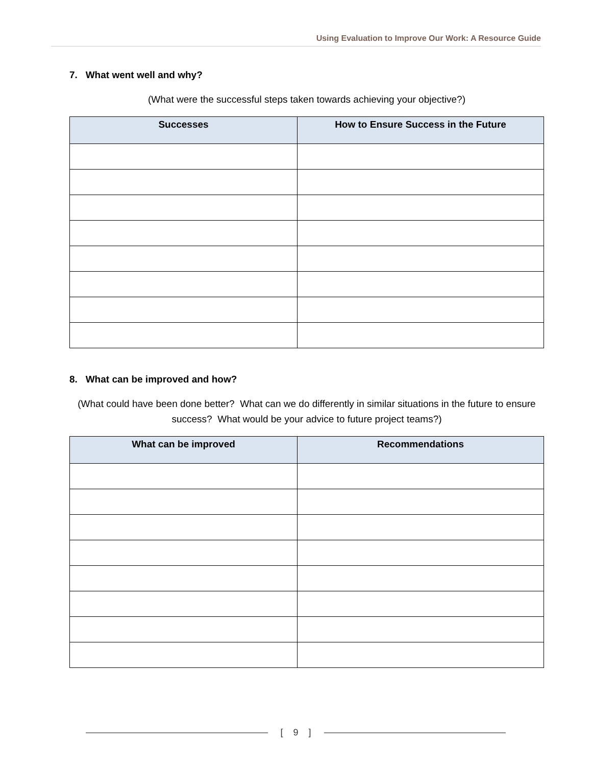Using Evaluation to Improve Our Work: A Resource Guide
7. What went well and why?
(What were the successful steps taken towards achieving your objective?)
| Successes | How to Ensure Success in the Future |
| --- | --- |
8. What can be improved and how?
(What could have been done better? What can we do differently in similar situations in the future to ensure success? What would be your advice to future project teams?)
| What can be improved | Recommendations |
| --- | --- |
[ 9 ]